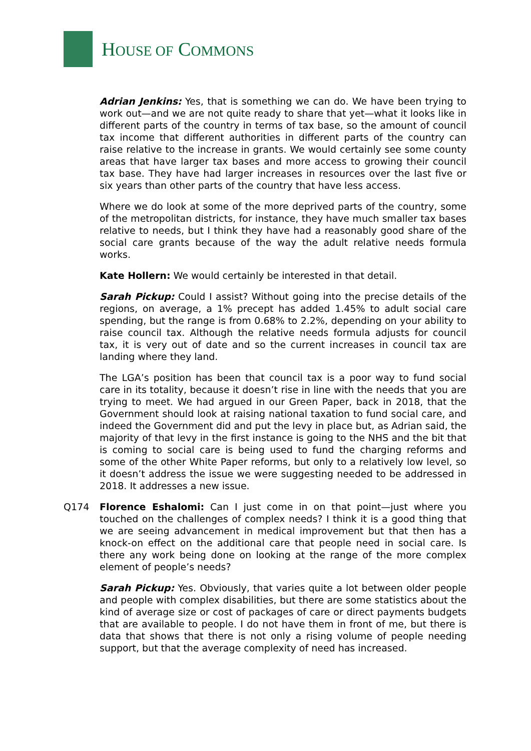HOUSE OF COMMONS
Adrian Jenkins: Yes, that is something we can do. We have been trying to work out—and we are not quite ready to share that yet—what it looks like in different parts of the country in terms of tax base, so the amount of council tax income that different authorities in different parts of the country can raise relative to the increase in grants. We would certainly see some county areas that have larger tax bases and more access to growing their council tax base. They have had larger increases in resources over the last five or six years than other parts of the country that have less access.
Where we do look at some of the more deprived parts of the country, some of the metropolitan districts, for instance, they have much smaller tax bases relative to needs, but I think they have had a reasonably good share of the social care grants because of the way the adult relative needs formula works.
Kate Hollern: We would certainly be interested in that detail.
Sarah Pickup: Could I assist? Without going into the precise details of the regions, on average, a 1% precept has added 1.45% to adult social care spending, but the range is from 0.68% to 2.2%, depending on your ability to raise council tax. Although the relative needs formula adjusts for council tax, it is very out of date and so the current increases in council tax are landing where they land.
The LGA’s position has been that council tax is a poor way to fund social care in its totality, because it doesn’t rise in line with the needs that you are trying to meet. We had argued in our Green Paper, back in 2018, that the Government should look at raising national taxation to fund social care, and indeed the Government did and put the levy in place but, as Adrian said, the majority of that levy in the first instance is going to the NHS and the bit that is coming to social care is being used to fund the charging reforms and some of the other White Paper reforms, but only to a relatively low level, so it doesn’t address the issue we were suggesting needed to be addressed in 2018. It addresses a new issue.
Q174 Florence Eshalomi: Can I just come in on that point—just where you touched on the challenges of complex needs? I think it is a good thing that we are seeing advancement in medical improvement but that then has a knock-on effect on the additional care that people need in social care. Is there any work being done on looking at the range of the more complex element of people’s needs?
Sarah Pickup: Yes. Obviously, that varies quite a lot between older people and people with complex disabilities, but there are some statistics about the kind of average size or cost of packages of care or direct payments budgets that are available to people. I do not have them in front of me, but there is data that shows that there is not only a rising volume of people needing support, but that the average complexity of need has increased.